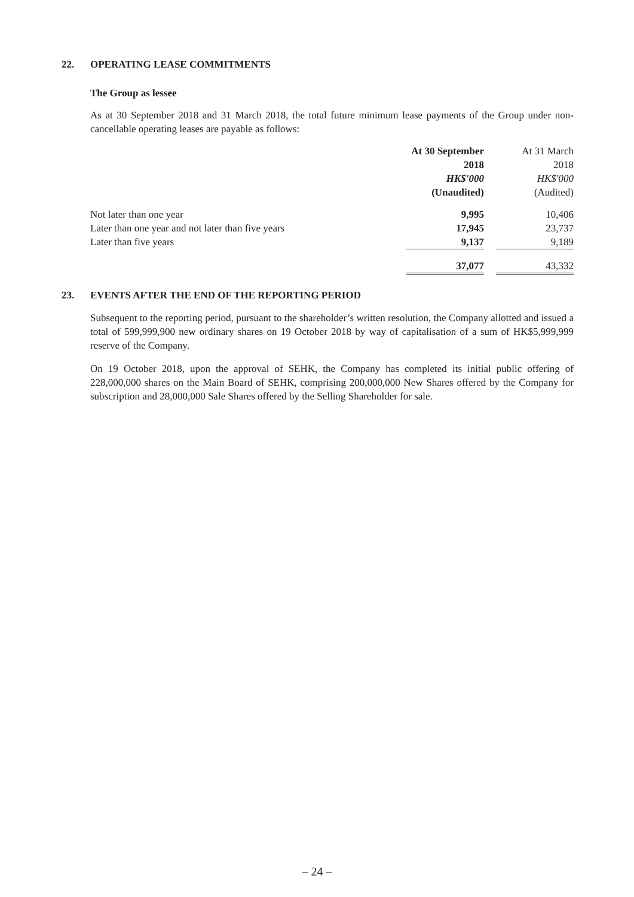22. OPERATING LEASE COMMITMENTS
The Group as lessee
As at 30 September 2018 and 31 March 2018, the total future minimum lease payments of the Group under non-cancellable operating leases are payable as follows:
| | At 30 September | | At 31 March |
| | 2018 | | 2018 |
| | HK$'000 | | HK$'000 |
| | (Unaudited) | | (Audited) |
| Not later than one year | 9,995 | | 10,406 |
| Later than one year and not later than five years | 17,945 | | 23,737 |
| Later than five years | 9,137 | | 9,189 |
| | 37,077 | | 43,332 |
23. EVENTS AFTER THE END OF THE REPORTING PERIOD
Subsequent to the reporting period, pursuant to the shareholder’s written resolution, the Company allotted and issued a total of 599,999,900 new ordinary shares on 19 October 2018 by way of capitalisation of a sum of HK$5,999,999 reserve of the Company.
On 19 October 2018, upon the approval of SEHK, the Company has completed its initial public offering of 228,000,000 shares on the Main Board of SEHK, comprising 200,000,000 New Shares offered by the Company for subscription and 28,000,000 Sale Shares offered by the Selling Shareholder for sale.
– 24 –